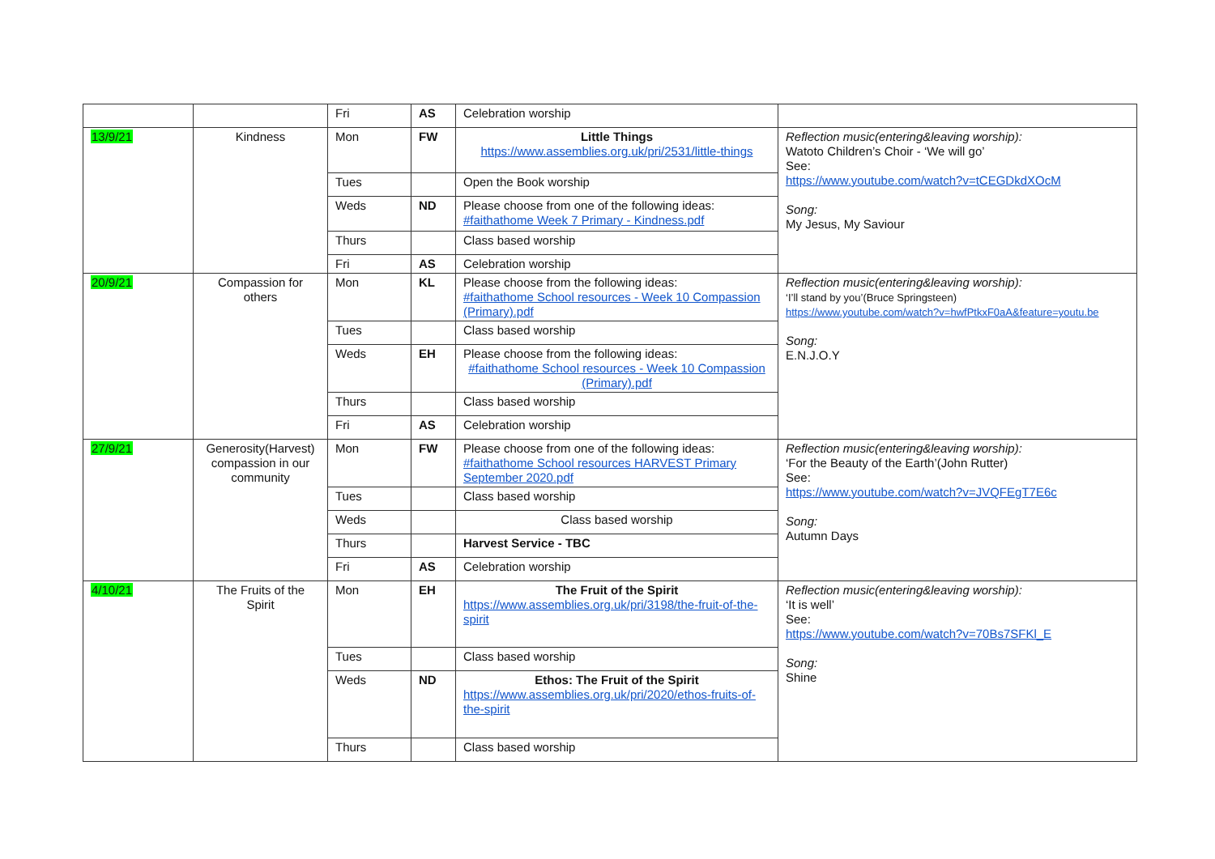| | | Fri | AS | Celebration worship | |
| 13/9/21 | Kindness | Mon | FW | Little Things https://www.assemblies.org.uk/pri/2531/little-things | Reflection music(entering&leaving worship): Watoto Children’s Choir - ‘We will go’ See: https://www.youtube.com/watch?v=tCEGDkdXOcM Song: My Jesus, My Saviour |
| | | Tues | | Open the Book worship | |
| | | Weds | ND | Please choose from one of the following ideas: #faithathome Week 7 Primary - Kindness.pdf | |
| | | Thurs | | Class based worship | |
| | | Fri | AS | Celebration worship | |
| 20/9/21 | Compassion for others | Mon | KL | Please choose from the following ideas: #faithathome School resources - Week 10 Compassion (Primary).pdf | Reflection music(entering&leaving worship): ‘I’ll stand by you’(Bruce Springsteen) https://www.youtube.com/watch?v=hwfPtkxF0aA&feature=youtu.be Song: E.N.J.O.Y |
| | | Tues | | Class based worship | |
| | | Weds | EH | Please choose from the following ideas: #faithathome School resources - Week 10 Compassion (Primary).pdf | |
| | | Thurs | | Class based worship | |
| | | Fri | AS | Celebration worship | |
| 27/9/21 | Generosity(Harvest) compassion in our community | Mon | FW | Please choose from one of the following ideas: #faithathome School resources HARVEST Primary September 2020.pdf | Reflection music(entering&leaving worship): ‘For the Beauty of the Earth’(John Rutter) See: https://www.youtube.com/watch?v=JVQFEgT7E6c Song: Autumn Days |
| | | Tues | | Class based worship | |
| | | Weds | | Class based worship | |
| | | Thurs | | Harvest Service - TBC | |
| | | Fri | AS | Celebration worship | |
| 4/10/21 | The Fruits of the Spirit | Mon | EH | The Fruit of the Spirit https://www.assemblies.org.uk/pri/3198/the-fruit-of-the-spirit | Reflection music(entering&leaving worship): ‘It is well’ See: https://www.youtube.com/watch?v=70Bs7SFKl_E Song: Shine |
| | | Tues | | Class based worship | |
| | | Weds | ND | Ethos: The Fruit of the Spirit https://www.assemblies.org.uk/pri/2020/ethos-fruits-of-the-spirit | |
| | | Thurs | | Class based worship | |